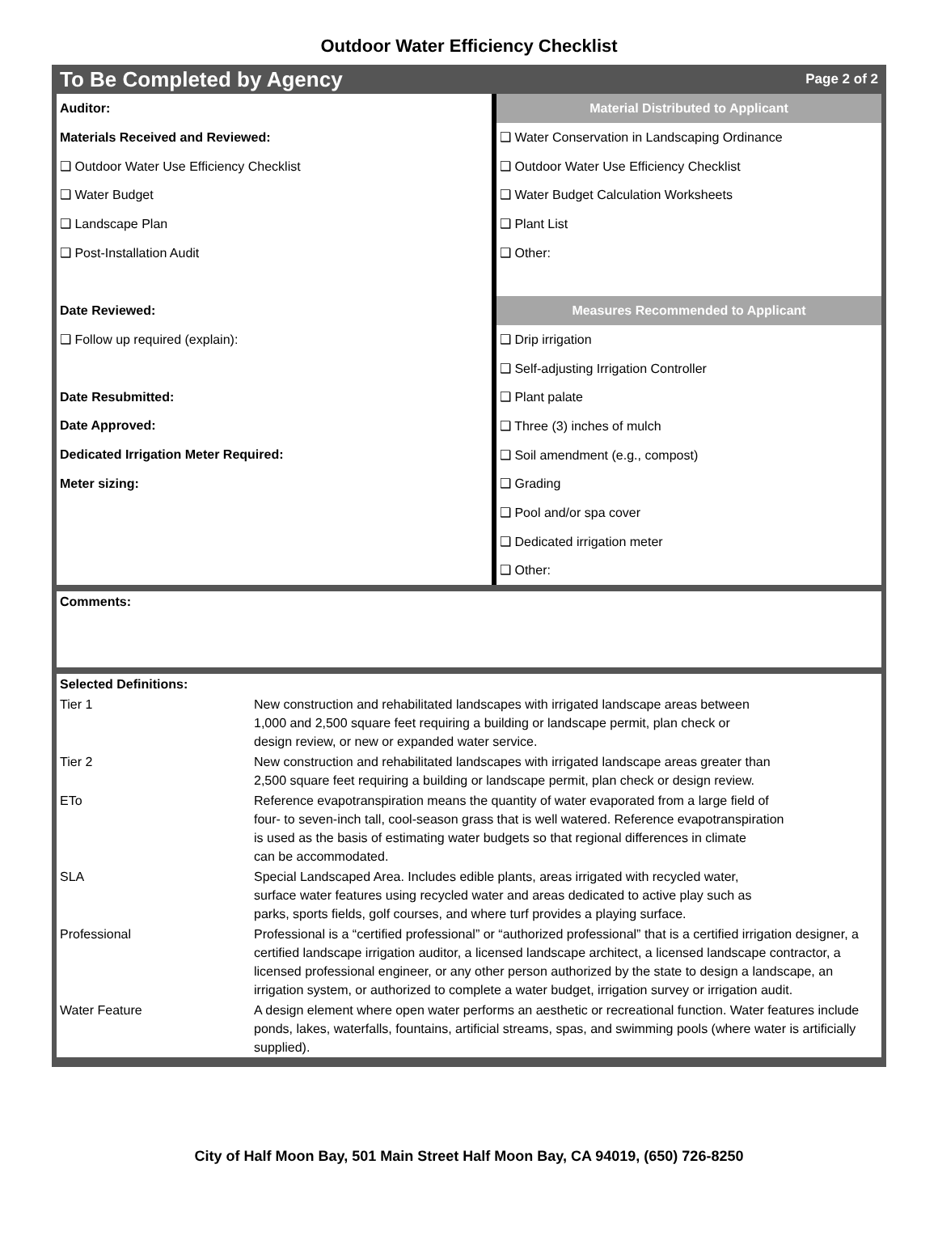Outdoor Water Efficiency Checklist
To Be Completed by Agency Page 2 of 2
| Auditor: | Material Distributed to Applicant |
| Materials Received and Reviewed: | ❑ Water Conservation in Landscaping Ordinance |
| ❑ Outdoor Water Use Efficiency Checklist | ❑ Outdoor Water Use Efficiency Checklist |
| ❑ Water Budget | ❑ Water Budget Calculation Worksheets |
| ❑ Landscape Plan | ❑ Plant List |
| ❑ Post-Installation Audit | ❑ Other: |
| Date Reviewed: | Measures Recommended to Applicant |
| ❑ Follow up required (explain): | ❑ Drip irrigation |
| | ❑ Self-adjusting Irrigation Controller |
| Date Resubmitted: | ❑ Plant palate |
| Date Approved: | ❑ Three (3) inches of mulch |
| Dedicated Irrigation Meter Required: | ❑ Soil amendment (e.g., compost) |
| Meter sizing: | ❑ Grading |
| | ❑ Pool and/or spa cover |
| | ❑ Dedicated irrigation meter |
| | ❑ Other: |
Comments:
| Selected Definitions: | |
| Tier 1 | New construction and rehabilitated landscapes with irrigated landscape areas between 1,000 and 2,500 square feet requiring a building or landscape permit, plan check or design review, or new or expanded water service. |
| Tier 2 | New construction and rehabilitated landscapes with irrigated landscape areas greater than 2,500 square feet requiring a building or landscape permit, plan check or design review. |
| ETo | Reference evapotranspiration means the quantity of water evaporated from a large field of four- to seven-inch tall, cool-season grass that is well watered. Reference evapotranspiration is used as the basis of estimating water budgets so that regional differences in climate can be accommodated. |
| SLA | Special Landscaped Area. Includes edible plants, areas irrigated with recycled water, surface water features using recycled water and areas dedicated to active play such as parks, sports fields, golf courses, and where turf provides a playing surface. |
| Professional | Professional is a “certified professional” or “authorized professional” that is a certified irrigation designer, a certified landscape irrigation auditor, a licensed landscape architect, a licensed landscape contractor, a licensed professional engineer, or any other person authorized by the state to design a landscape, an irrigation system, or authorized to complete a water budget, irrigation survey or irrigation audit. |
| Water Feature | A design element where open water performs an aesthetic or recreational function. Water features include ponds, lakes, waterfalls, fountains, artificial streams, spas, and swimming pools (where water is artificially supplied). |
City of Half Moon Bay, 501 Main Street Half Moon Bay, CA 94019, (650) 726-8250